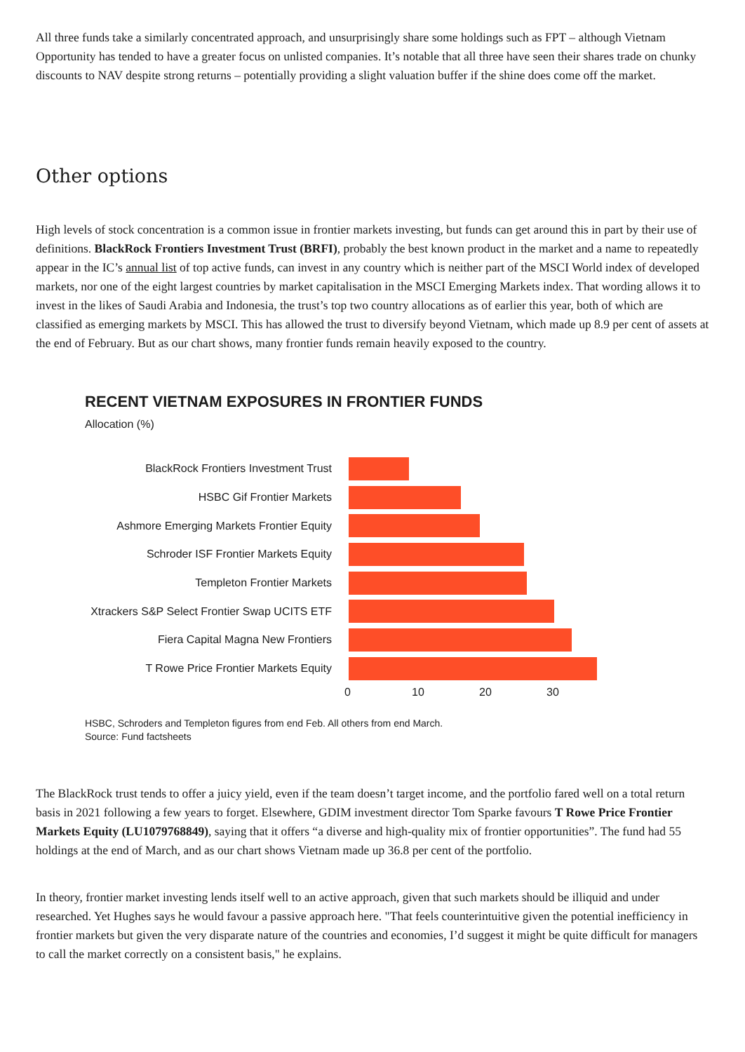All three funds take a similarly concentrated approach, and unsurprisingly share some holdings such as FPT – although Vietnam Opportunity has tended to have a greater focus on unlisted companies. It’s notable that all three have seen their shares trade on chunky discounts to NAV despite strong returns – potentially providing a slight valuation buffer if the shine does come off the market.
Other options
High levels of stock concentration is a common issue in frontier markets investing, but funds can get around this in part by their use of definitions. BlackRock Frontiers Investment Trust (BRFI), probably the best known product in the market and a name to repeatedly appear in the IC’s annual list of top active funds, can invest in any country which is neither part of the MSCI World index of developed markets, nor one of the eight largest countries by market capitalisation in the MSCI Emerging Markets index. That wording allows it to invest in the likes of Saudi Arabia and Indonesia, the trust’s top two country allocations as of earlier this year, both of which are classified as emerging markets by MSCI. This has allowed the trust to diversify beyond Vietnam, which made up 8.9 per cent of assets at the end of February. But as our chart shows, many frontier funds remain heavily exposed to the country.
RECENT VIETNAM EXPOSURES IN FRONTIER FUNDS
Allocation (%)
BlackRock Frontiers Investment Trust
HSBC Gif Frontier Markets
Ashmore Emerging Markets Frontier Equity
Schroder ISF Frontier Markets Equity
Templeton Frontier Markets
Xtrackers S&P Select Frontier Swap UCITS ETF
Fiera Capital Magna New Frontiers
T Rowe Price Frontier Markets Equity
0 10 20 30
HSBC, Schroders and Templeton figures from end Feb. All others from end March.
Source: Fund factsheets
The BlackRock trust tends to offer a juicy yield, even if the team doesn’t target income, and the portfolio fared well on a total return basis in 2021 following a few years to forget. Elsewhere, GDIM investment director Tom Sparke favours T Rowe Price Frontier Markets Equity (LU1079768849), saying that it offers “a diverse and high-quality mix of frontier opportunities”. The fund had 55 holdings at the end of March, and as our chart shows Vietnam made up 36.8 per cent of the portfolio.
In theory, frontier market investing lends itself well to an active approach, given that such markets should be illiquid and under researched. Yet Hughes says he would favour a passive approach here. "That feels counterintuitive given the potential inefficiency in frontier markets but given the very disparate nature of the countries and economies, I’d suggest it might be quite difficult for managers to call the market correctly on a consistent basis," he explains.